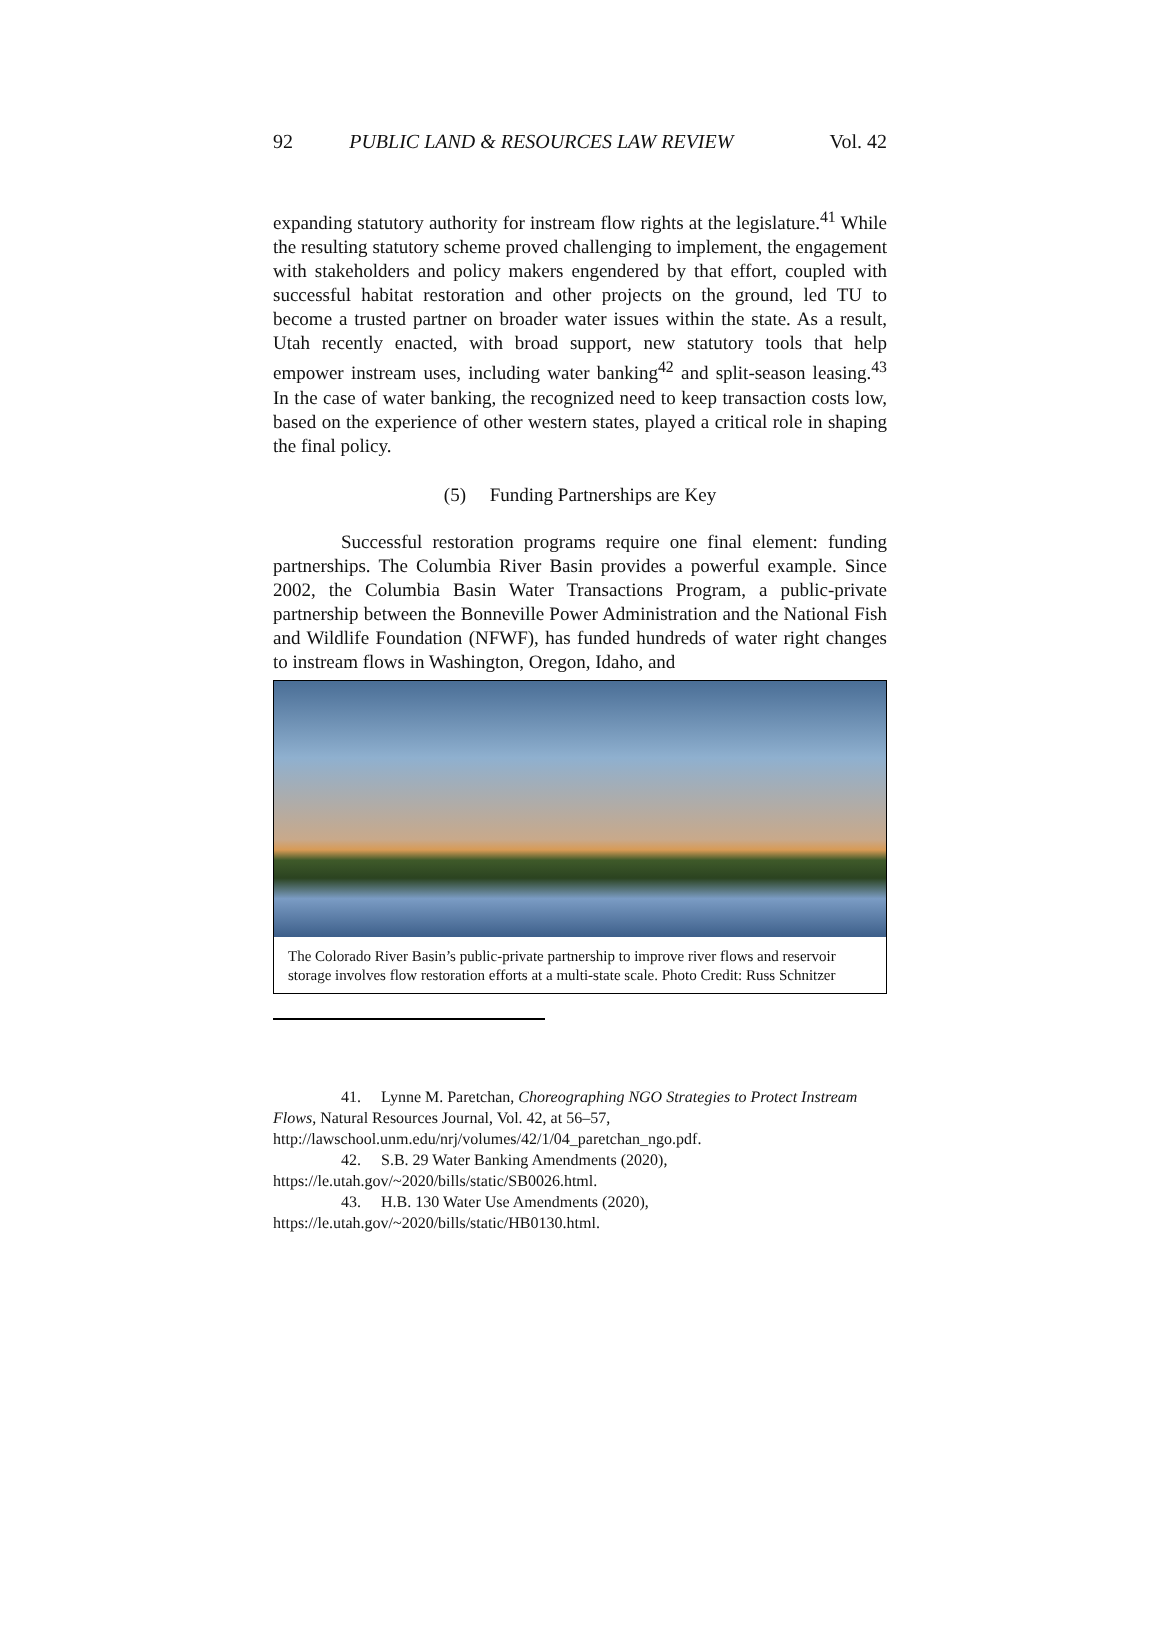92 PUBLIC LAND & RESOURCES LAW REVIEW Vol. 42
expanding statutory authority for instream flow rights at the legislature.<sup>41</sup> While the resulting statutory scheme proved challenging to implement, the engagement with stakeholders and policy makers engendered by that effort, coupled with successful habitat restoration and other projects on the ground, led TU to become a trusted partner on broader water issues within the state. As a result, Utah recently enacted, with broad support, new statutory tools that help empower instream uses, including water banking<sup>42</sup> and split-season leasing.<sup>43</sup> In the case of water banking, the recognized need to keep transaction costs low, based on the experience of other western states, played a critical role in shaping the final policy.
(5) Funding Partnerships are Key
Successful restoration programs require one final element: funding partnerships. The Columbia River Basin provides a powerful example. Since 2002, the Columbia Basin Water Transactions Program, a public-private partnership between the Bonneville Power Administration and the National Fish and Wildlife Foundation (NFWF), has funded hundreds of water right changes to instream flows in Washington, Oregon, Idaho, and
The Colorado River Basin’s public-private partnership to improve river flows and reservoir storage involves flow restoration efforts at a multi-state scale. Photo Credit: Russ Schnitzer
41. Lynne M. Paretchan, Choreographing NGO Strategies to Protect Instream Flows, Natural Resources Journal, Vol. 42, at 56–57, http://lawschool.unm.edu/nrj/volumes/42/1/04_paretchan_ngo.pdf.
42. S.B. 29 Water Banking Amendments (2020), https://le.utah.gov/~2020/bills/static/SB0026.html.
43. H.B. 130 Water Use Amendments (2020), https://le.utah.gov/~2020/bills/static/HB0130.html.